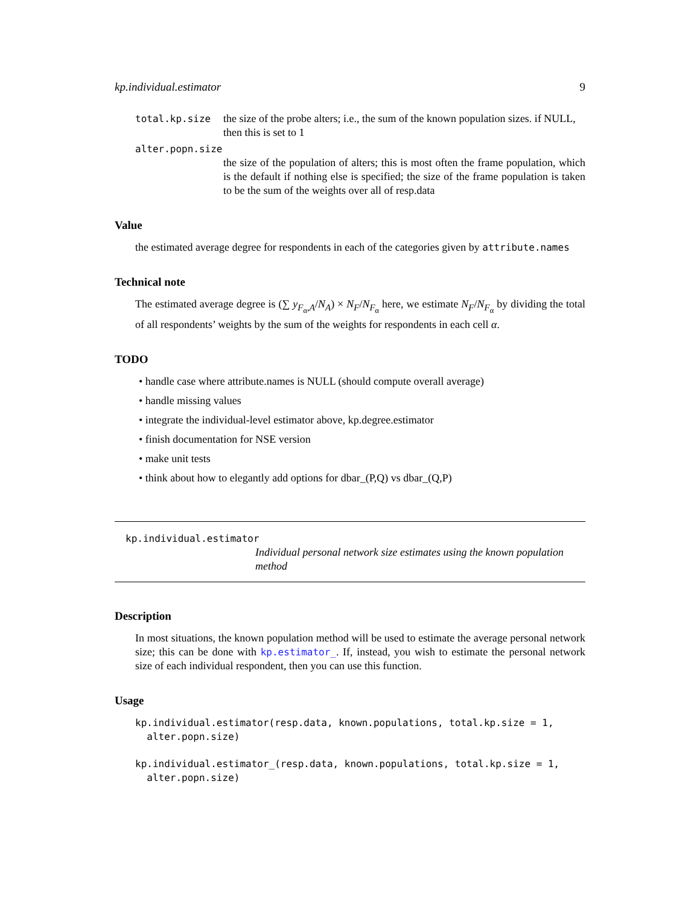kp.individual.estimator 9
total.kp.size the size of the probe alters; i.e., the sum of the known population sizes. if NULL, then this is set to 1
alter.popn.size
the size of the population of alters; this is most often the frame population, which is the default if nothing else is specified; the size of the frame population is taken to be the sum of the weights over all of resp.data
Value
the estimated average degree for respondents in each of the categories given by attribute.names
Technical note
The estimated average degree is (∑ y<sub>F<sub>α</sub>,A</sub>/N<sub>A</sub>) × N<sub>F</sub>/N<sub>F<sub>α</sub></sub> here, we estimate N<sub>F</sub>/N<sub>F<sub>α</sub></sub> by dividing the total of all respondents’ weights by the sum of the weights for respondents in each cell α.
TODO
• handle case where attribute.names is NULL (should compute overall average)
• handle missing values
• integrate the individual-level estimator above, kp.degree.estimator
• finish documentation for NSE version
• make unit tests
• think about how to elegantly add options for dbar_(P,Q) vs dbar_(Q,P)
kp.individual.estimator
Individual personal network size estimates using the known population method
Description
In most situations, the known population method will be used to estimate the average personal network size; this can be done with kp.estimator_. If, instead, you wish to estimate the personal network size of each individual respondent, then you can use this function.
Usage
kp.individual.estimator(resp.data, known.populations, total.kp.size = 1,
  alter.popn.size)
kp.individual.estimator_(resp.data, known.populations, total.kp.size = 1,
  alter.popn.size)